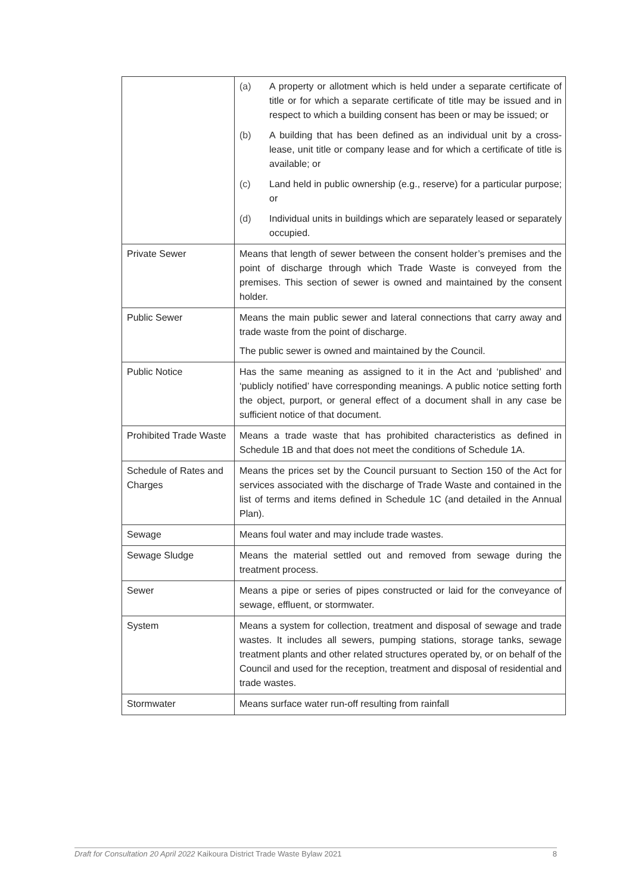| | (a) A property or allotment which is held under a separate certificate of title or for which a separate certificate of title may be issued and in respect to which a building consent has been or may be issued; or (b) A building that has been defined as an individual unit by a cross-lease, unit title or company lease and for which a certificate of title is available; or (c) Land held in public ownership (e.g., reserve) for a particular purpose; or (d) Individual units in buildings which are separately leased or separately occupied. |
| Private Sewer | Means that length of sewer between the consent holder’s premises and the point of discharge through which Trade Waste is conveyed from the premises. This section of sewer is owned and maintained by the consent holder. |
| Public Sewer | Means the main public sewer and lateral connections that carry away and trade waste from the point of discharge. The public sewer is owned and maintained by the Council. |
| Public Notice | Has the same meaning as assigned to it in the Act and ‘published’ and ‘publicly notified’ have corresponding meanings. A public notice setting forth the object, purport, or general effect of a document shall in any case be sufficient notice of that document. |
| Prohibited Trade Waste | Means a trade waste that has prohibited characteristics as defined in Schedule 1B and that does not meet the conditions of Schedule 1A. |
| Schedule of Rates and Charges | Means the prices set by the Council pursuant to Section 150 of the Act for services associated with the discharge of Trade Waste and contained in the list of terms and items defined in Schedule 1C (and detailed in the Annual Plan). |
| Sewage | Means foul water and may include trade wastes. |
| Sewage Sludge | Means the material settled out and removed from sewage during the treatment process. |
| Sewer | Means a pipe or series of pipes constructed or laid for the conveyance of sewage, effluent, or stormwater. |
| System | Means a system for collection, treatment and disposal of sewage and trade wastes. It includes all sewers, pumping stations, storage tanks, sewage treatment plants and other related structures operated by, or on behalf of the Council and used for the reception, treatment and disposal of residential and trade wastes. |
| Stormwater | Means surface water run-off resulting from rainfall |
Draft for Consultation 20 April 2022 Kaikoura District Trade Waste Bylaw 2021 8